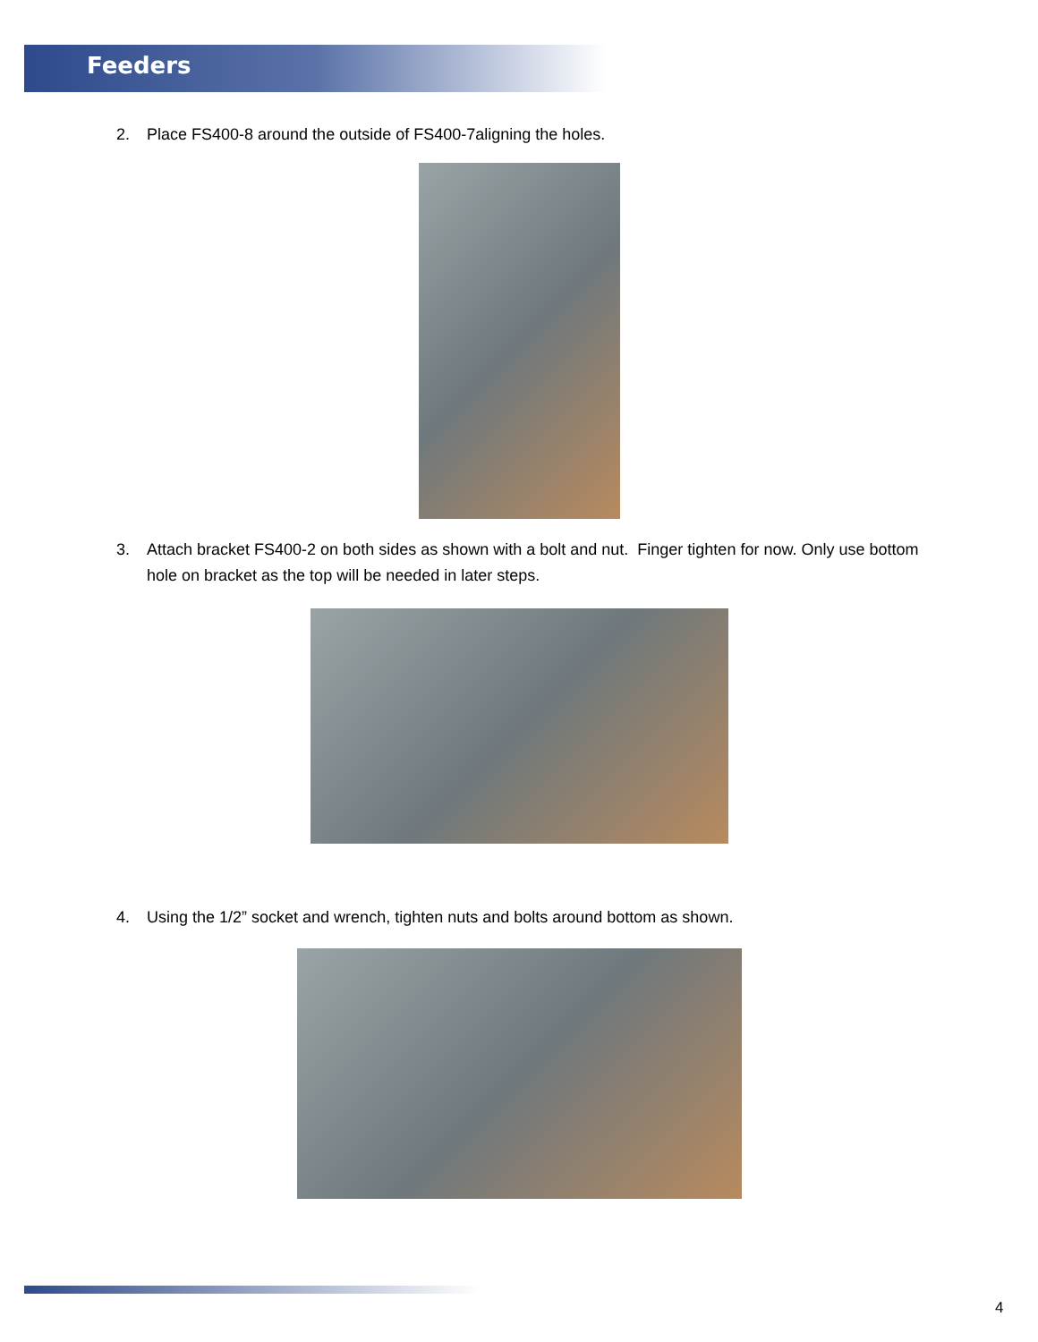Feeders
2. Place FS400-8 around the outside of FS400-7aligning the holes.
3. Attach bracket FS400-2 on both sides as shown with a bolt and nut. Finger tighten for now. Only use bottom hole on bracket as the top will be needed in later steps.
4. Using the 1/2” socket and wrench, tighten nuts and bolts around bottom as shown.
4